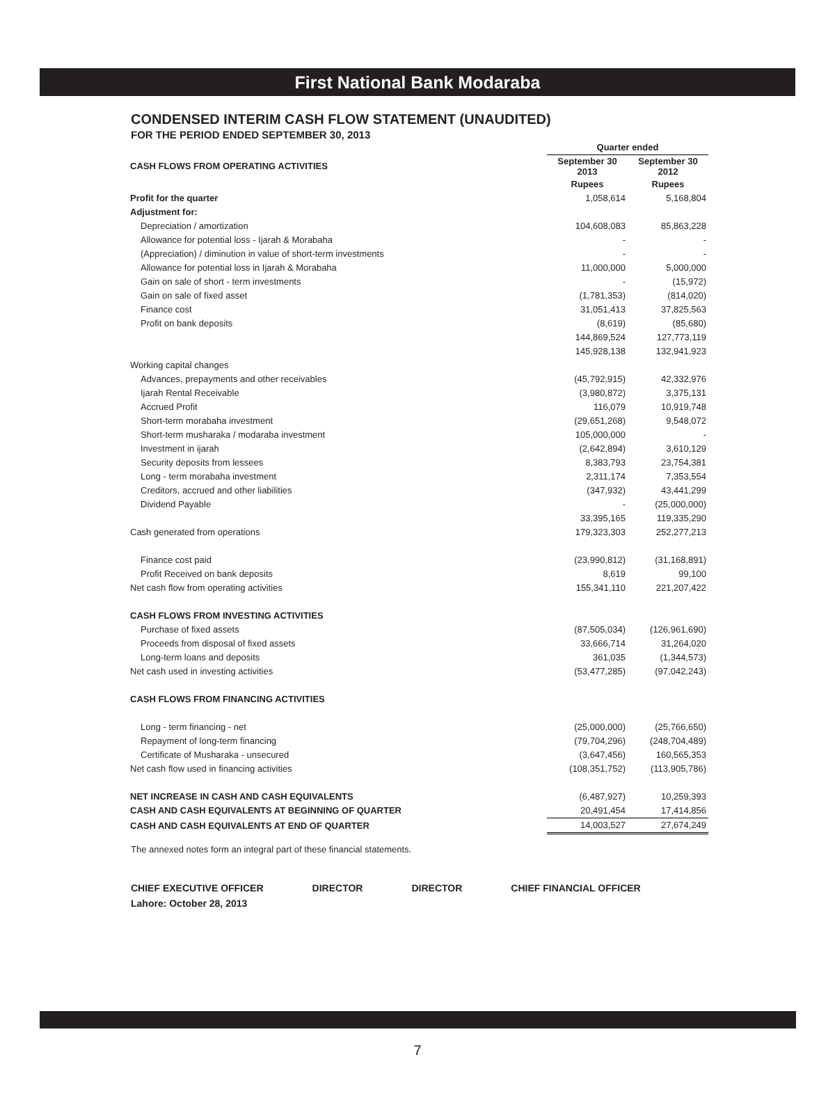First National Bank Modaraba
CONDENSED INTERIM CASH FLOW STATEMENT (UNAUDITED)
FOR THE PERIOD ENDED SEPTEMBER 30, 2013
| | Quarter ended | |
| CASH FLOWS FROM OPERATING ACTIVITIES | September 30 2013 | September 30 2012 |
| | Rupees | Rupees |
| Profit for the quarter | 1,058,614 | 5,168,804 |
| Adjustment for: | | |
| Depreciation / amortization | 104,608,083 | 85,863,228 |
| Allowance for potential loss - Ijarah & Morabaha | - | - |
| (Appreciation) / diminution in value of short-term investments | - | - |
| Allowance for potential loss in Ijarah & Morabaha | 11,000,000 | 5,000,000 |
| Gain on sale of short - term investments | - | (15,972) |
| Gain on sale of fixed asset | (1,781,353) | (814,020) |
| Finance cost | 31,051,413 | 37,825,563 |
| Profit on bank deposits | (8,619) | (85,680) |
| | 144,869,524 | 127,773,119 |
| | 145,928,138 | 132,941,923 |
| Working capital changes | | |
| Advances, prepayments and other receivables | (45,792,915) | 42,332,976 |
| Ijarah Rental Receivable | (3,980,872) | 3,375,131 |
| Accrued Profit | 116,079 | 10,919,748 |
| Short-term morabaha investment | (29,651,268) | 9,548,072 |
| Short-term musharaka / modaraba investment | 105,000,000 | - |
| Investment in ijarah | (2,642,894) | 3,610,129 |
| Security deposits from lessees | 8,383,793 | 23,754,381 |
| Long - term morabaha investment | 2,311,174 | 7,353,554 |
| Creditors, accrued and other liabilities | (347,932) | 43,441,299 |
| Dividend Payable | - | (25,000,000) |
| | 33,395,165 | 119,335,290 |
| Cash generated from operations | 179,323,303 | 252,277,213 |
| Finance cost paid | (23,990,812) | (31,168,891) |
| Profit Received on bank deposits | 8,619 | 99,100 |
| Net cash flow from operating activities | 155,341,110 | 221,207,422 |
| CASH FLOWS FROM INVESTING ACTIVITIES | | |
| Purchase of fixed assets | (87,505,034) | (126,961,690) |
| Proceeds from disposal of fixed assets | 33,666,714 | 31,264,020 |
| Long-term loans and deposits | 361,035 | (1,344,573) |
| Net cash used in investing activities | (53,477,285) | (97,042,243) |
| CASH FLOWS FROM FINANCING ACTIVITIES | | |
| Long - term financing - net | (25,000,000) | (25,766,650) |
| Repayment of long-term financing | (79,704,296) | (248,704,489) |
| Certificate of Musharaka - unsecured | (3,647,456) | 160,565,353 |
| Net cash flow used in financing activities | (108,351,752) | (113,905,786) |
| NET INCREASE IN CASH AND CASH EQUIVALENTS | (6,487,927) | 10,259,393 |
| CASH AND CASH EQUIVALENTS AT BEGINNING OF QUARTER | 20,491,454 | 17,414,856 |
| CASH AND CASH EQUIVALENTS AT END OF QUARTER | 14,003,527 | 27,674,249 |
The annexed notes form an integral part of these financial statements.
CHIEF EXECUTIVE OFFICER DIRECTOR DIRECTOR CHIEF FINANCIAL OFFICER
Lahore: October 28, 2013
7